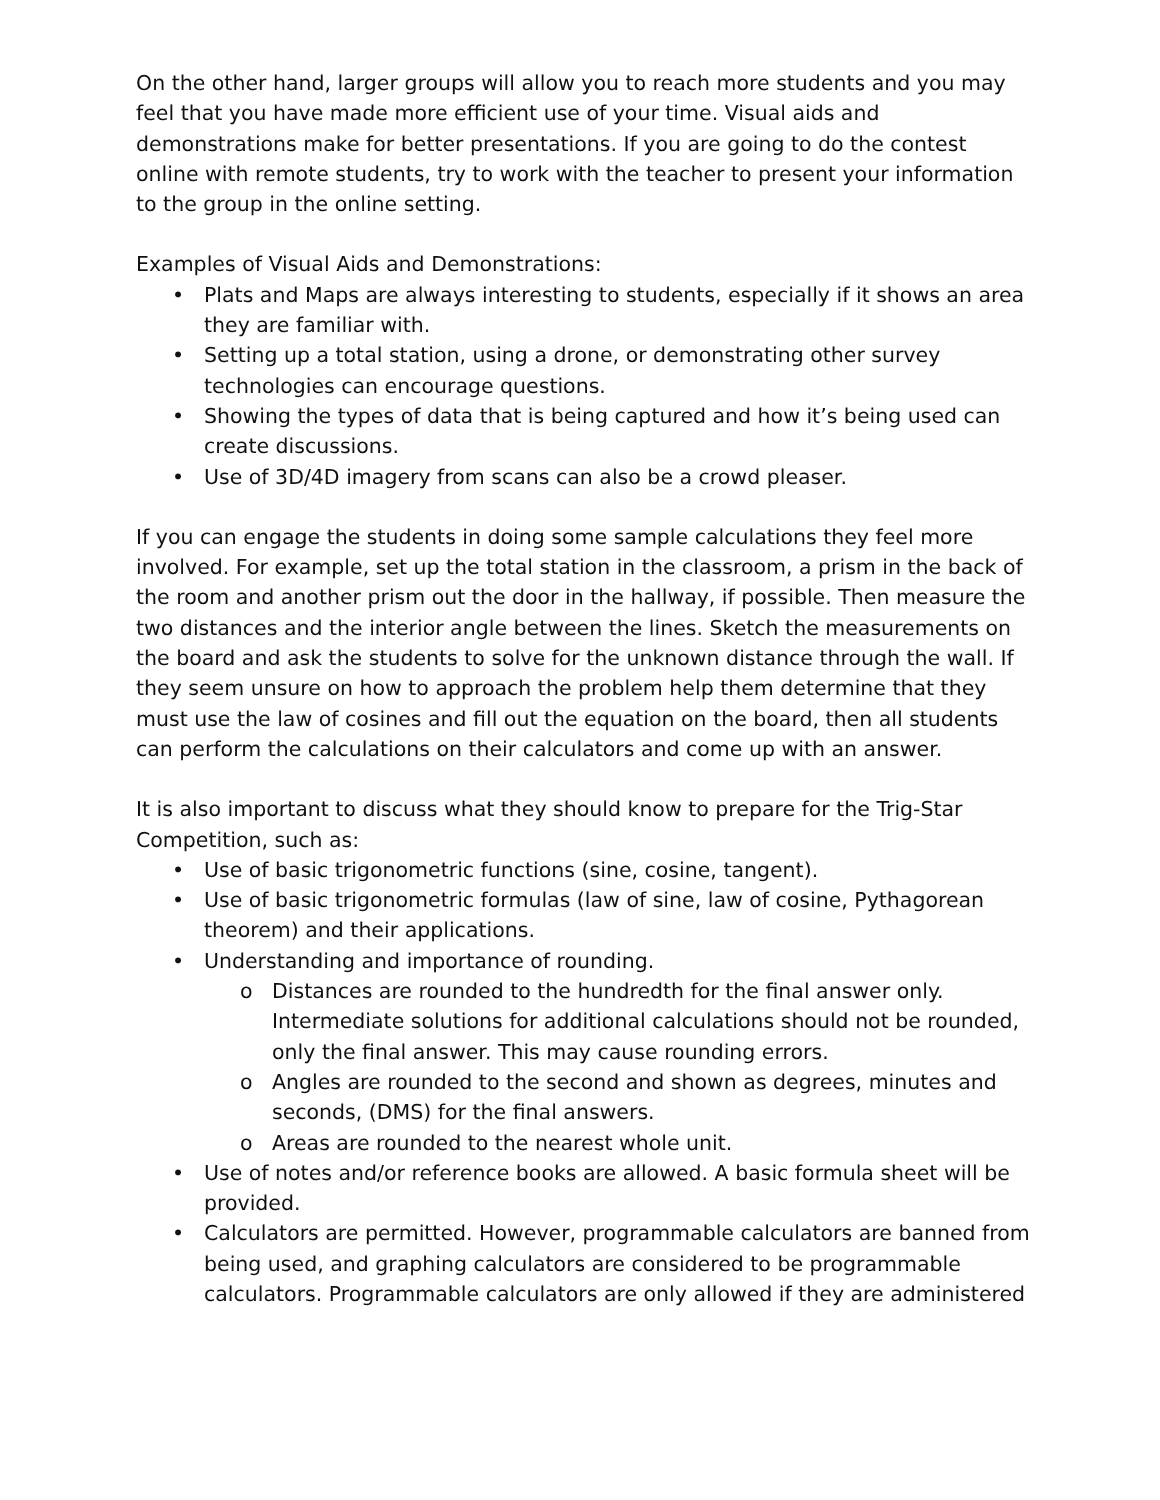On the other hand, larger groups will allow you to reach more students and you may feel that you have made more efficient use of your time. Visual aids and demonstrations make for better presentations. If you are going to do the contest online with remote students, try to work with the teacher to present your information to the group in the online setting.
Examples of Visual Aids and Demonstrations:
• Plats and Maps are always interesting to students, especially if it shows an area they are familiar with.
• Setting up a total station, using a drone, or demonstrating other survey technologies can encourage questions.
• Showing the types of data that is being captured and how it’s being used can create discussions.
• Use of 3D/4D imagery from scans can also be a crowd pleaser.
If you can engage the students in doing some sample calculations they feel more involved. For example, set up the total station in the classroom, a prism in the back of the room and another prism out the door in the hallway, if possible. Then measure the two distances and the interior angle between the lines. Sketch the measurements on the board and ask the students to solve for the unknown distance through the wall. If they seem unsure on how to approach the problem help them determine that they must use the law of cosines and fill out the equation on the board, then all students can perform the calculations on their calculators and come up with an answer.
It is also important to discuss what they should know to prepare for the Trig-Star Competition, such as:
• Use of basic trigonometric functions (sine, cosine, tangent).
• Use of basic trigonometric formulas (law of sine, law of cosine, Pythagorean theorem) and their applications.
• Understanding and importance of rounding.
o Distances are rounded to the hundredth for the final answer only. Intermediate solutions for additional calculations should not be rounded, only the final answer. This may cause rounding errors.
o Angles are rounded to the second and shown as degrees, minutes and seconds, (DMS) for the final answers.
o Areas are rounded to the nearest whole unit.
• Use of notes and/or reference books are allowed. A basic formula sheet will be provided.
• Calculators are permitted. However, programmable calculators are banned from being used, and graphing calculators are considered to be programmable calculators. Programmable calculators are only allowed if they are administered